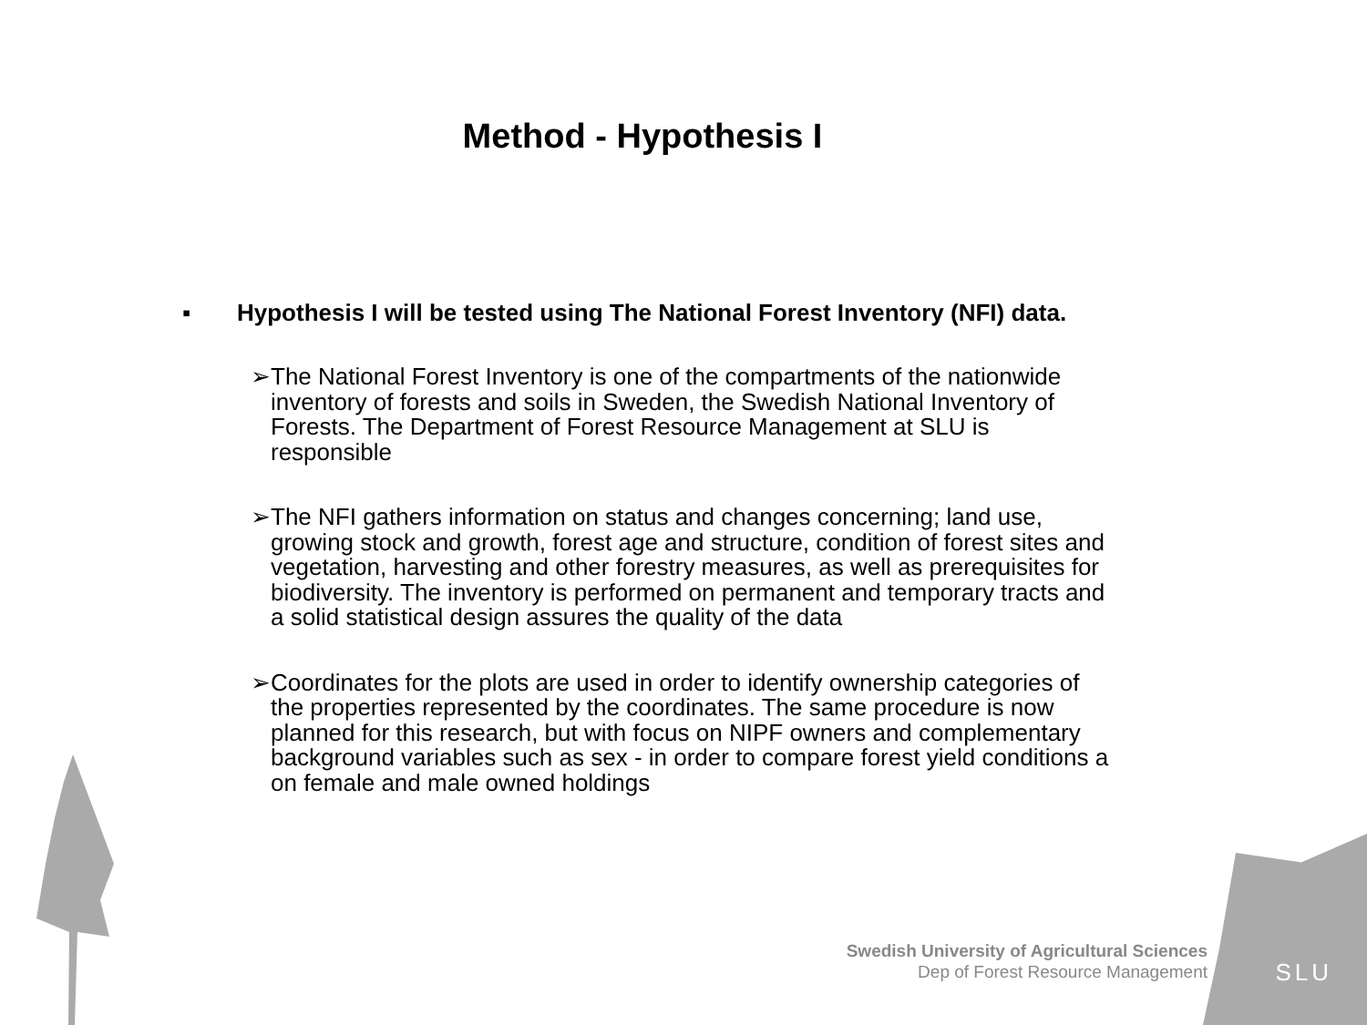Method - Hypothesis I
▪ Hypothesis I will be tested using The National Forest Inventory (NFI) data.
➢ The National Forest Inventory is one of the compartments of the nationwide inventory of forests and soils in Sweden, the Swedish National Inventory of Forests. The Department of Forest Resource Management at SLU is responsible
➢ The NFI gathers information on status and changes concerning; land use, growing stock and growth, forest age and structure, condition of forest sites and vegetation, harvesting and other forestry measures, as well as prerequisites for biodiversity. The inventory is performed on permanent and temporary tracts and a solid statistical design assures the quality of the data
➢ Coordinates for the plots are used in order to identify ownership categories of the properties represented by the coordinates. The same procedure is now planned for this research, but with focus on NIPF owners and complementary background variables such as sex - in order to compare forest yield conditions a on female and male owned holdings
Swedish University of Agricultural Sciences
Dep of Forest Resource Management
SLU